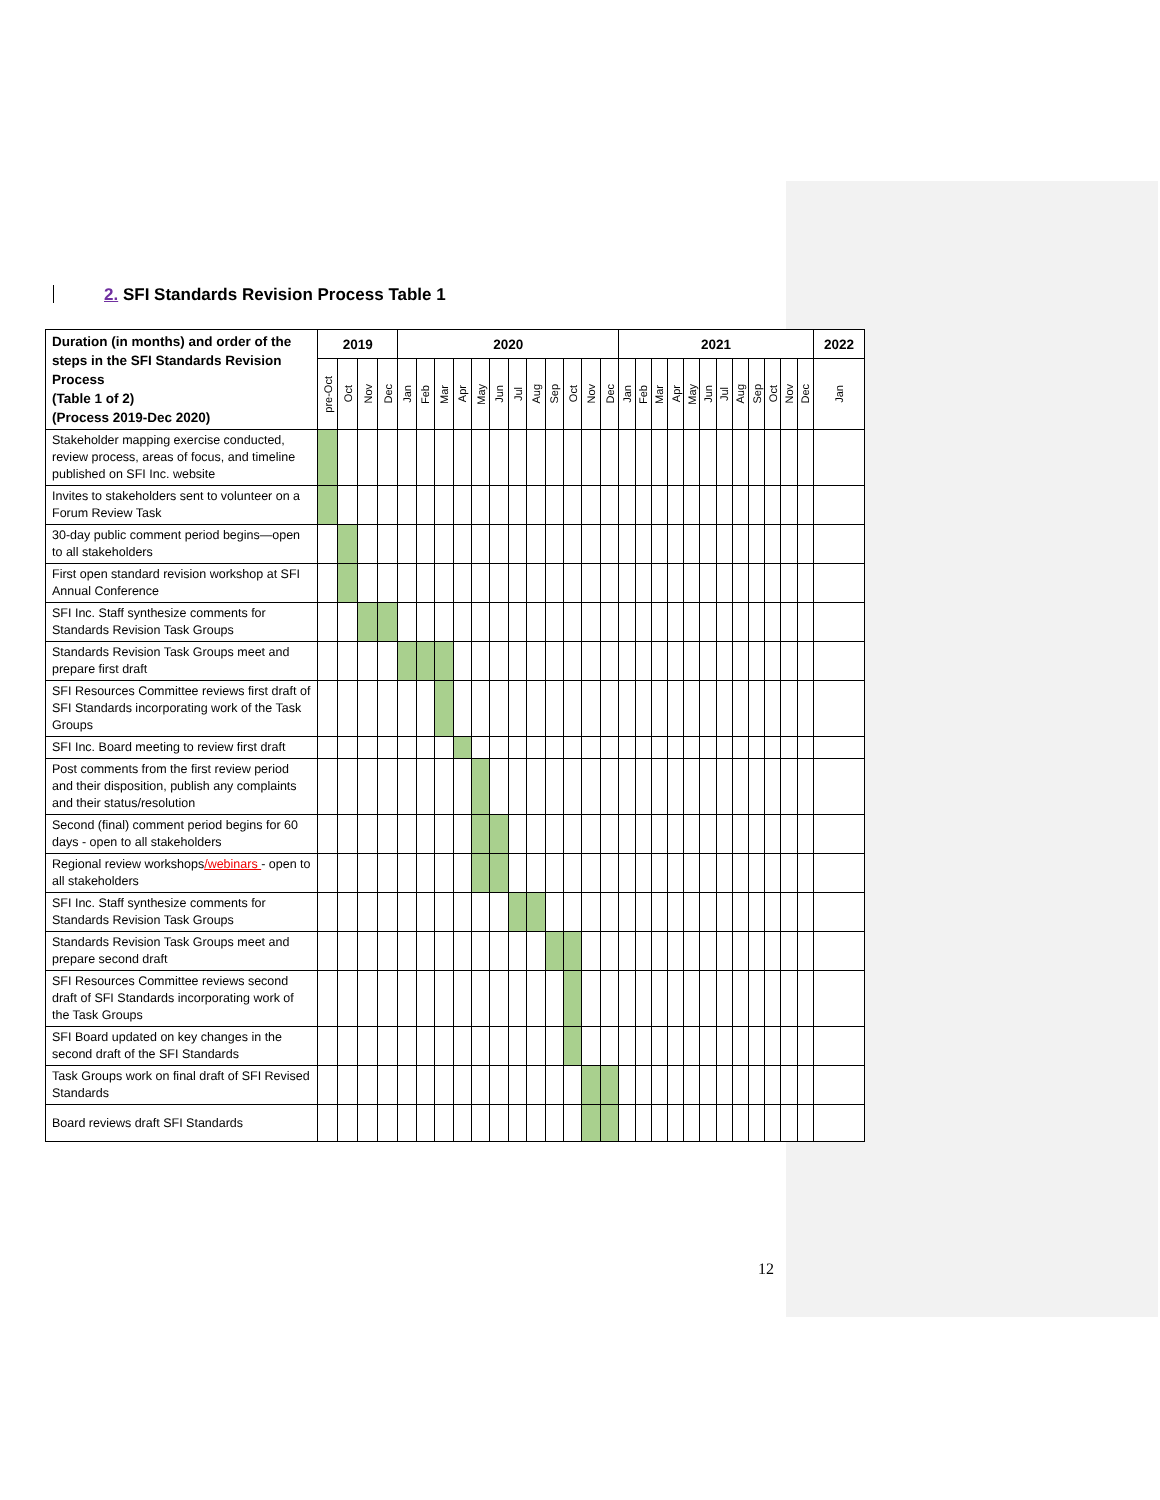2. SFI Standards Revision Process Table 1
| Duration (in months) and order of the steps in the SFI Standards Revision Process (Table 1 of 2) (Process 2019-Dec 2020) | 2019 | | | | 2020 | | | | | | | | | | | | 2021 | | | | | | | | | | | | 2022 |
| --- | --- | --- | --- | --- | --- | --- | --- | --- | --- | --- | --- | --- | --- | --- | --- | --- | --- | --- | --- | --- | --- | --- | --- | --- | --- | --- | --- | --- | --- |
| | pre-Oct | Oct | Nov | Dec | Jan | Feb | Mar | Apr | May | Jun | Jul | Aug | Sep | Oct | Nov | Dec | Jan | Feb | Mar | Apr | May | Jun | Jul | Aug | Sep | Oct | Nov | Dec | Jan |
| Stakeholder mapping exercise conducted, review process, areas of focus, and timeline published on SFI Inc. website | | | | | | | | | | | | | | | | | | | | | | | | | | | | | |
| Invites to stakeholders sent to volunteer on a Forum Review Task | | | | | | | | | | | | | | | | | | | | | | | | | | | | | |
| 30-day public comment period begins—open to all stakeholders | | | | | | | | | | | | | | | | | | | | | | | | | | | | | |
| First open standard revision workshop at SFI Annual Conference | | | | | | | | | | | | | | | | | | | | | | | | | | | | | |
| SFI Inc. Staff synthesize comments for Standards Revision Task Groups | | | | | | | | | | | | | | | | | | | | | | | | | | | | | |
| Standards Revision Task Groups meet and prepare first draft | | | | | | | | | | | | | | | | | | | | | | | | | | | | | |
| SFI Resources Committee reviews first draft of SFI Standards incorporating work of the Task Groups | | | | | | | | | | | | | | | | | | | | | | | | | | | | | |
| SFI Inc. Board meeting to review first draft | | | | | | | | | | | | | | | | | | | | | | | | | | | | | |
| Post comments from the first review period and their disposition, publish any complaints and their status/resolution | | | | | | | | | | | | | | | | | | | | | | | | | | | | | |
| Second (final) comment period begins for 60 days - open to all stakeholders | | | | | | | | | | | | | | | | | | | | | | | | | | | | | |
| Regional review workshops /webinars - open to all stakeholders | | | | | | | | | | | | | | | | | | | | | | | | | | | | | |
| SFI Inc. Staff synthesize comments for Standards Revision Task Groups | | | | | | | | | | | | | | | | | | | | | | | | | | | | | |
| Standards Revision Task Groups meet and prepare second draft | | | | | | | | | | | | | | | | | | | | | | | | | | | | | |
| SFI Resources Committee reviews second draft of SFI Standards incorporating work of the Task Groups | | | | | | | | | | | | | | | | | | | | | | | | | | | | | |
| SFI Board updated on key changes in the second draft of the SFI Standards | | | | | | | | | | | | | | | | | | | | | | | | | | | | | |
| Task Groups work on final draft of SFI Revised Standards | | | | | | | | | | | | | | | | | | | | | | | | | | | | | |
| Board reviews draft SFI Standards | | | | | | | | | | | | | | | | | | | | | | | | | | | | | |
12